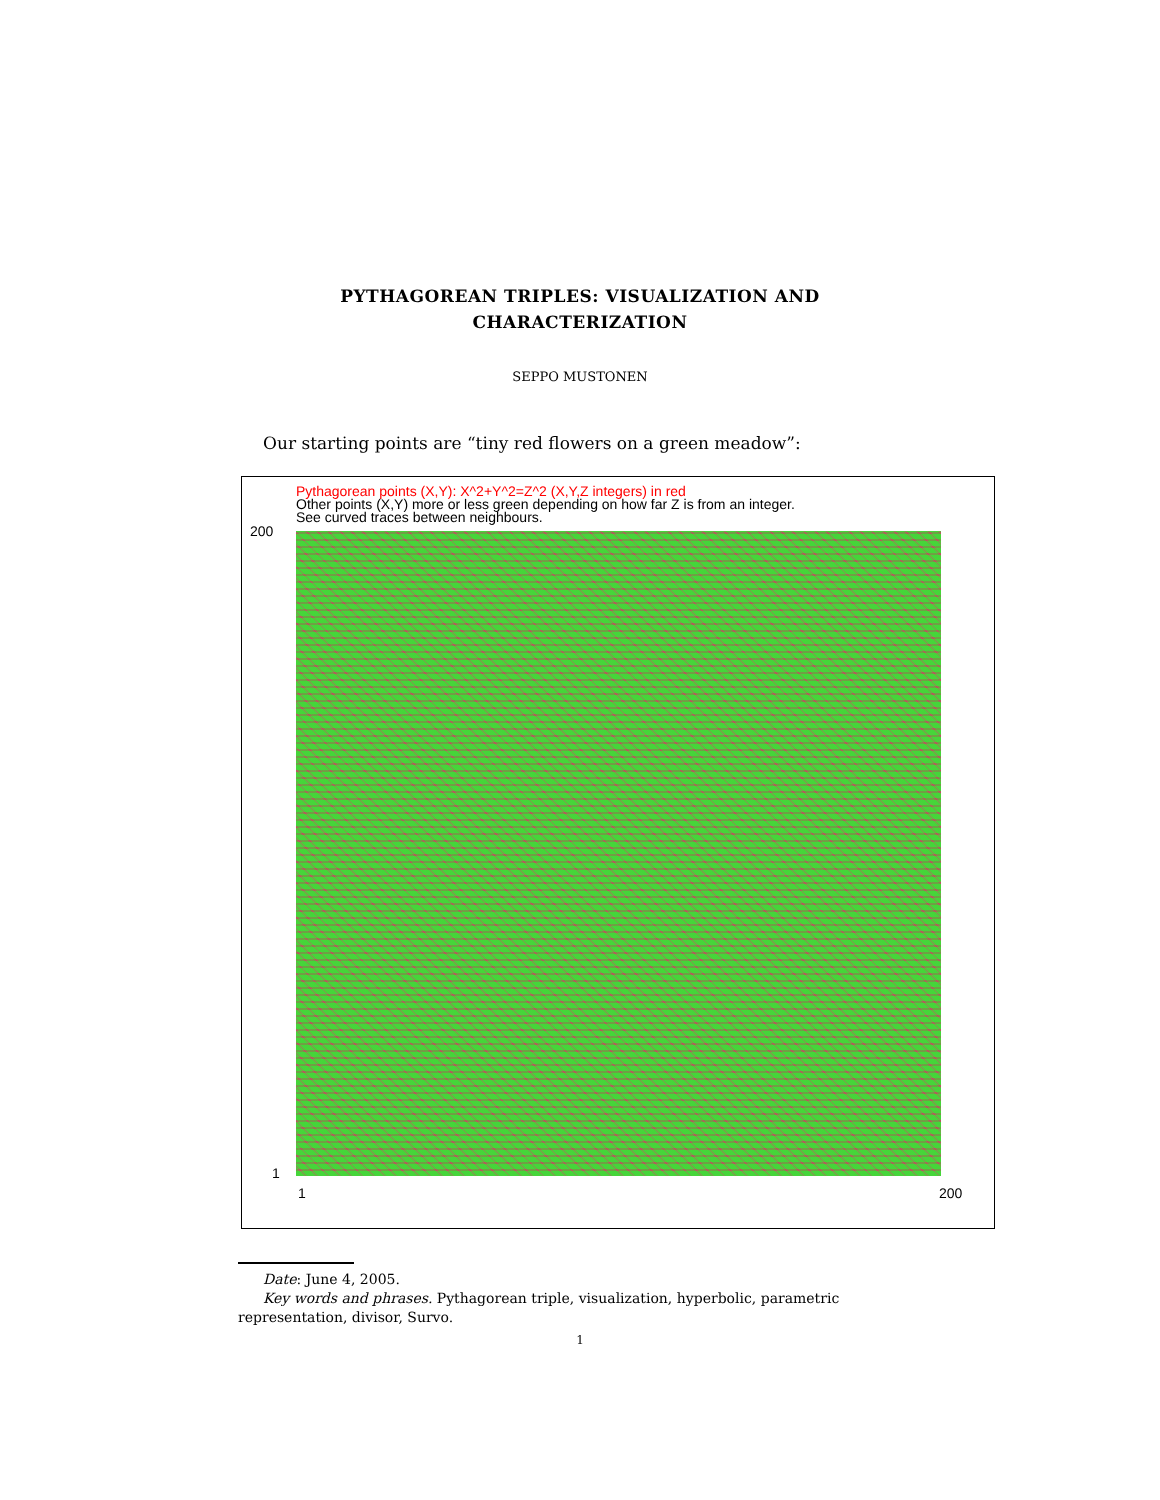PYTHAGOREAN TRIPLES: VISUALIZATION AND
CHARACTERIZATION
SEPPO MUSTONEN
Our starting points are “tiny red flowers on a green meadow”:
Pythagorean points (X,Y): X^2+Y^2=Z^2 (X,Y,Z integers) in red
Other points (X,Y) more or less green depending on how far Z is from an integer.
See curved traces between neighbours.
200
1
1 200
Date: June 4, 2005.
Key words and phrases. Pythagorean triple, visualization, hyperbolic, parametric representation, divisor, Survo.
1